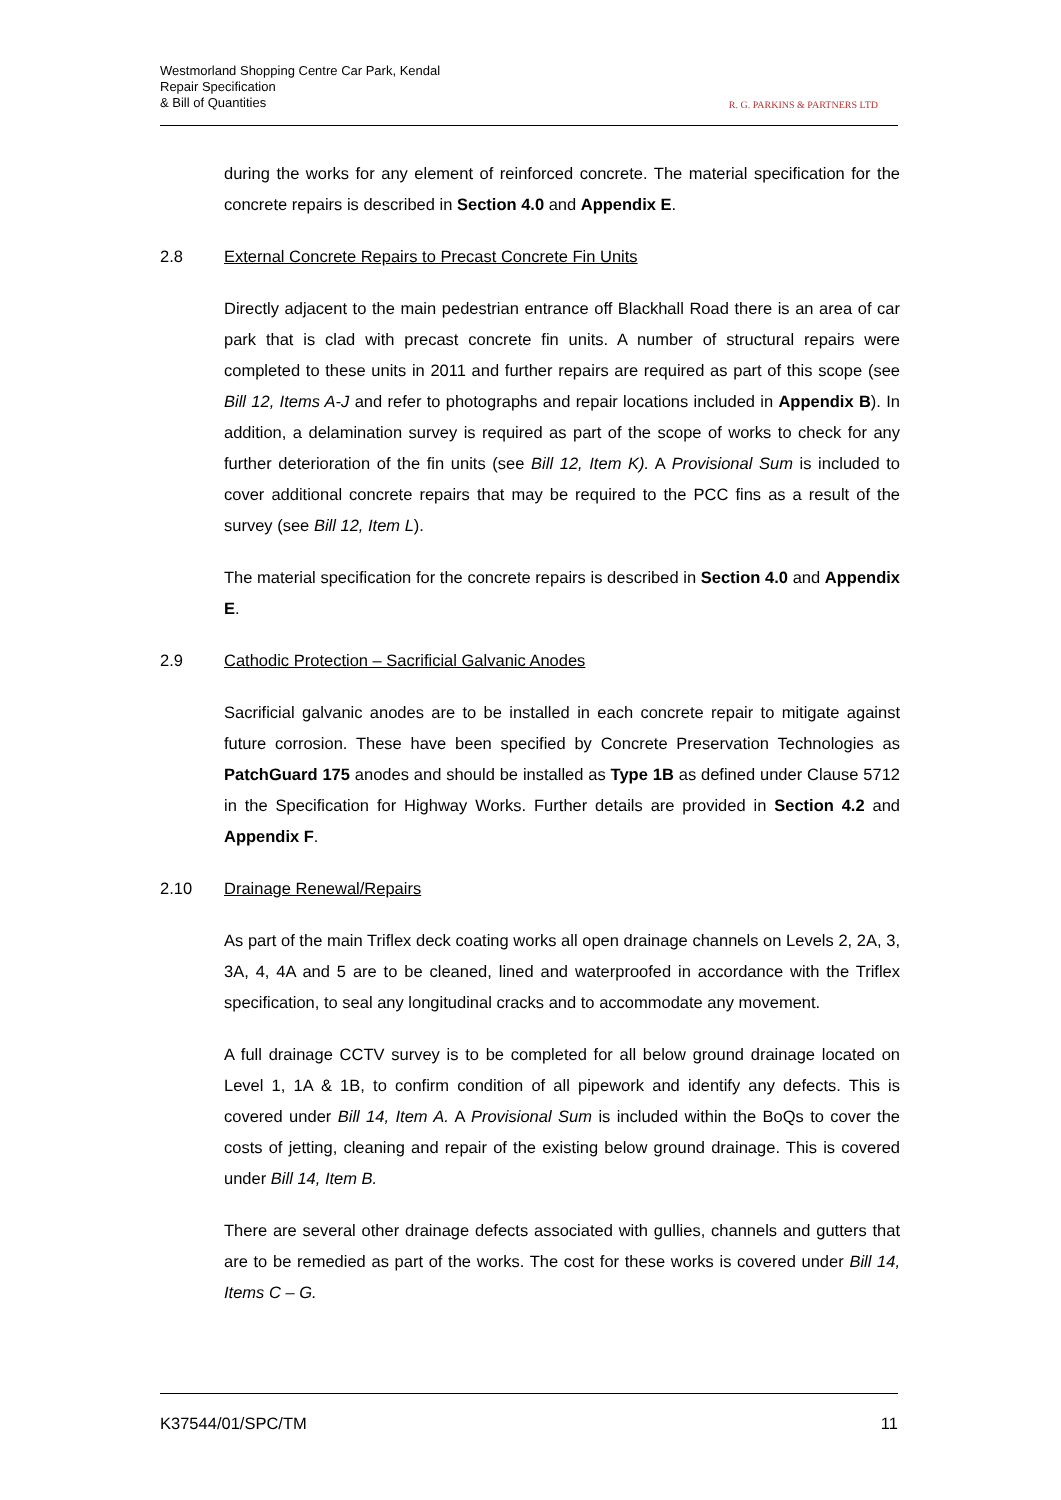Westmorland Shopping Centre Car Park, Kendal
Repair Specification
& Bill of Quantities
R. G. PARKINS & PARTNERS LTD
during the works for any element of reinforced concrete. The material specification for the concrete repairs is described in Section 4.0 and Appendix E.
2.8 External Concrete Repairs to Precast Concrete Fin Units
Directly adjacent to the main pedestrian entrance off Blackhall Road there is an area of car park that is clad with precast concrete fin units. A number of structural repairs were completed to these units in 2011 and further repairs are required as part of this scope (see Bill 12, Items A-J and refer to photographs and repair locations included in Appendix B). In addition, a delamination survey is required as part of the scope of works to check for any further deterioration of the fin units (see Bill 12, Item K). A Provisional Sum is included to cover additional concrete repairs that may be required to the PCC fins as a result of the survey (see Bill 12, Item L).
The material specification for the concrete repairs is described in Section 4.0 and Appendix E.
2.9 Cathodic Protection – Sacrificial Galvanic Anodes
Sacrificial galvanic anodes are to be installed in each concrete repair to mitigate against future corrosion. These have been specified by Concrete Preservation Technologies as PatchGuard 175 anodes and should be installed as Type 1B as defined under Clause 5712 in the Specification for Highway Works. Further details are provided in Section 4.2 and Appendix F.
2.10 Drainage Renewal/Repairs
As part of the main Triflex deck coating works all open drainage channels on Levels 2, 2A, 3, 3A, 4, 4A and 5 are to be cleaned, lined and waterproofed in accordance with the Triflex specification, to seal any longitudinal cracks and to accommodate any movement.
A full drainage CCTV survey is to be completed for all below ground drainage located on Level 1, 1A & 1B, to confirm condition of all pipework and identify any defects. This is covered under Bill 14, Item A. A Provisional Sum is included within the BoQs to cover the costs of jetting, cleaning and repair of the existing below ground drainage. This is covered under Bill 14, Item B.
There are several other drainage defects associated with gullies, channels and gutters that are to be remedied as part of the works. The cost for these works is covered under Bill 14, Items C – G.
K37544/01/SPC/TM 11